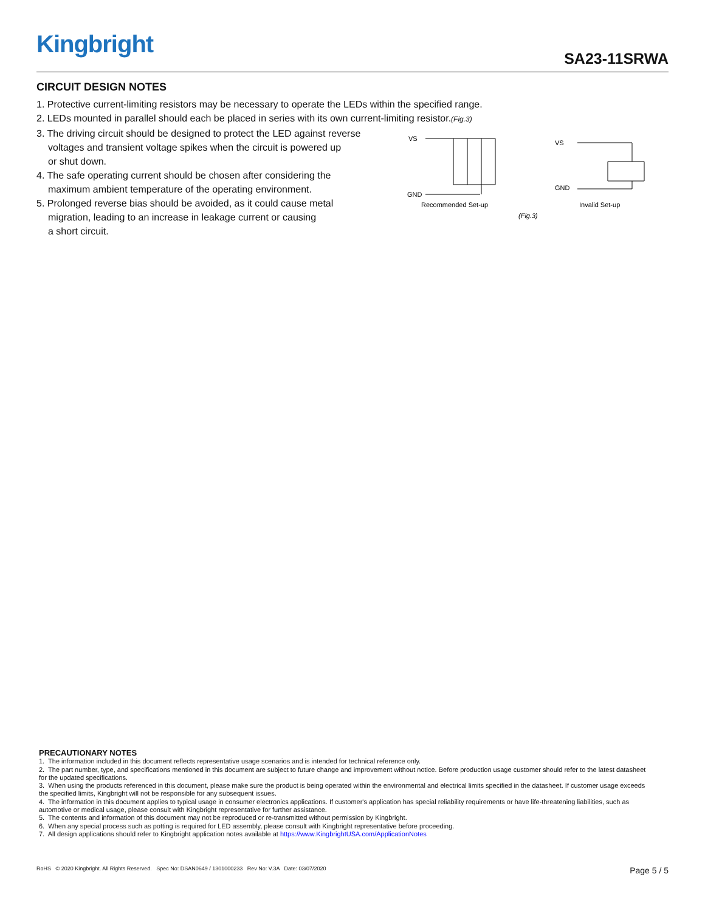Kingbright
SA23-11SRWA
CIRCUIT DESIGN NOTES
1. Protective current-limiting resistors may be necessary to operate the LEDs within the specified range.
2. LEDs mounted in parallel should each be placed in series with its own current-limiting resistor.(Fig.3)
3. The driving circuit should be designed to protect the LED against reverse
voltages and transient voltage spikes when the circuit is powered up
or shut down.
4. The safe operating current should be chosen after considering the
maximum ambient temperature of the operating environment.
5. Prolonged reverse bias should be avoided, as it could cause metal
migration, leading to an increase in leakage current or causing
a short circuit.
VS
GND
Recommended Set-up
VS
GND
Invalid Set-up
(Fig.3)
PRECAUTIONARY NOTES
1. The information included in this document reflects representative usage scenarios and is intended for technical reference only.
2. The part number, type, and specifications mentioned in this document are subject to future change and improvement without notice. Before production usage customer should refer to the latest datasheet for the updated specifications.
3. When using the products referenced in this document, please make sure the product is being operated within the environmental and electrical limits specified in the datasheet. If customer usage exceeds the specified limits, Kingbright will not be responsible for any subsequent issues.
4. The information in this document applies to typical usage in consumer electronics applications. If customer's application has special reliability requirements or have life-threatening liabilities, such as automotive or medical usage, please consult with Kingbright representative for further assistance.
5. The contents and information of this document may not be reproduced or re-transmitted without permission by Kingbright.
6. When any special process such as potting is required for LED assembly, please consult with Kingbright representative before proceeding.
7. All design applications should refer to Kingbright application notes available at https://www.KingbrightUSA.com/ApplicationNotes
Page 5 / 5 RoHS © 2020 Kingbright. All Rights Reserved. Spec No: DSAN0649 / 1301000233 Rev No: V.3A Date: 03/07/2020